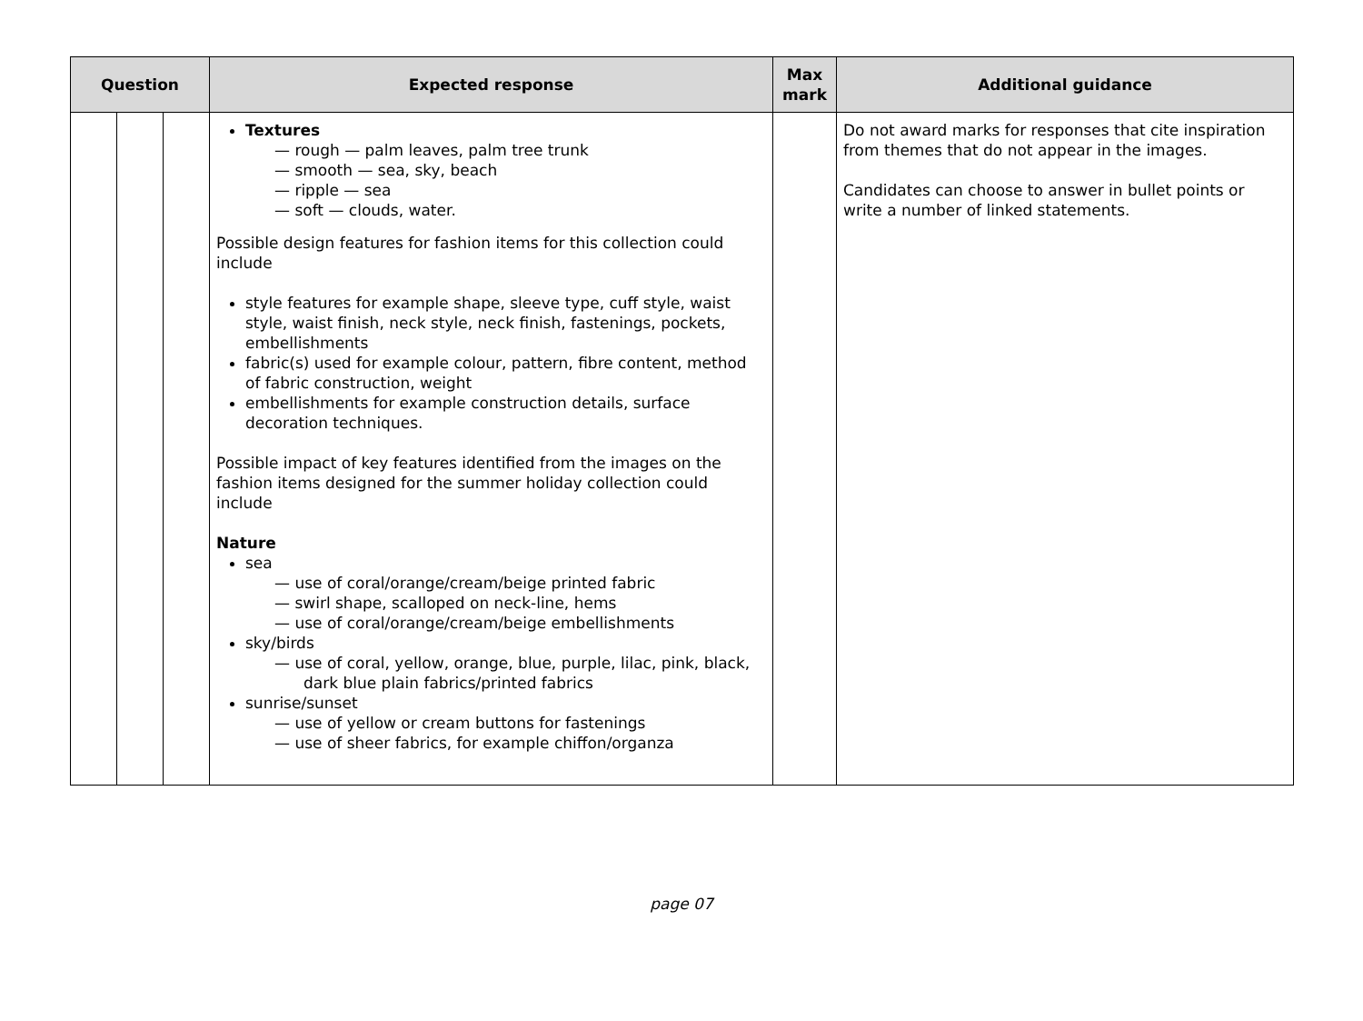| Question | | | Expected response | Max mark | Additional guidance |
| --- | --- | --- | --- | --- | --- |
| | | | Textures — rough — palm leaves, palm tree trunk — smooth — sea, sky, beach — ripple — sea — soft — clouds, water. Possible design features for fashion items for this collection could include style features for example shape, sleeve type, cuff style, waist style, waist finish, neck style, neck finish, fastenings, pockets, embellishments fabric(s) used for example colour, pattern, fibre content, method of fabric construction, weight embellishments for example construction details, surface decoration techniques. Possible impact of key features identified from the images on the fashion items designed for the summer holiday collection could include Nature sea — use of coral/orange/cream/beige printed fabric — swirl shape, scalloped on neck-line, hems — use of coral/orange/cream/beige embellishments sky/birds — use of coral, yellow, orange, blue, purple, lilac, pink, black, dark blue plain fabrics/printed fabrics sunrise/sunset — use of yellow or cream buttons for fastenings — use of sheer fabrics, for example chiffon/organza | | Do not award marks for responses that cite inspiration from themes that do not appear in the images. Candidates can choose to answer in bullet points or write a number of linked statements. |
page 07